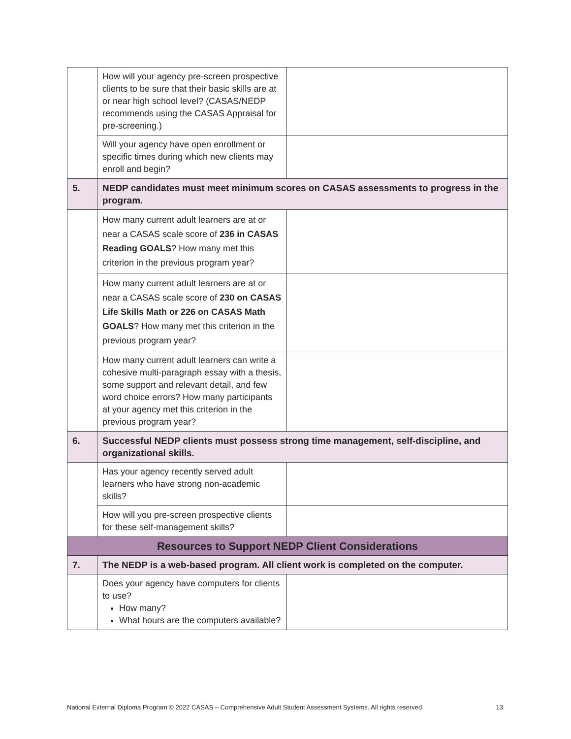| | How will your agency pre-screen prospective clients to be sure that their basic skills are at or near high school level? (CASAS/NEDP recommends using the CASAS Appraisal for pre-screening.) | |
| | Will your agency have open enrollment or specific times during which new clients may enroll and begin? | |
| 5. | NEDP candidates must meet minimum scores on CASAS assessments to progress in the program. | |
| | How many current adult learners are at or near a CASAS scale score of 236 in CASAS Reading GOALS ? How many met this criterion in the previous program year? | |
| | How many current adult learners are at or near a CASAS scale score of 230 on CASAS Life Skills Math or 226 on CASAS Math GOALS ? How many met this criterion in the previous program year? | |
| | How many current adult learners can write a cohesive multi-paragraph essay with a thesis, some support and relevant detail, and few word choice errors? How many participants at your agency met this criterion in the previous program year? | |
| 6. | Successful NEDP clients must possess strong time management, self-discipline, and organizational skills. | |
| | Has your agency recently served adult learners who have strong non-academic skills? | |
| | How will you pre-screen prospective clients for these self-management skills? | |
| Resources to Support NEDP Client Considerations | | |
| 7. | The NEDP is a web-based program. All client work is completed on the computer. | |
| | Does your agency have computers for clients to use? How many? What hours are the computers available? | |
National External Diploma Program © 2022 CASAS – Comprehensive Adult Student Assessment Systems. All rights reserved. 13